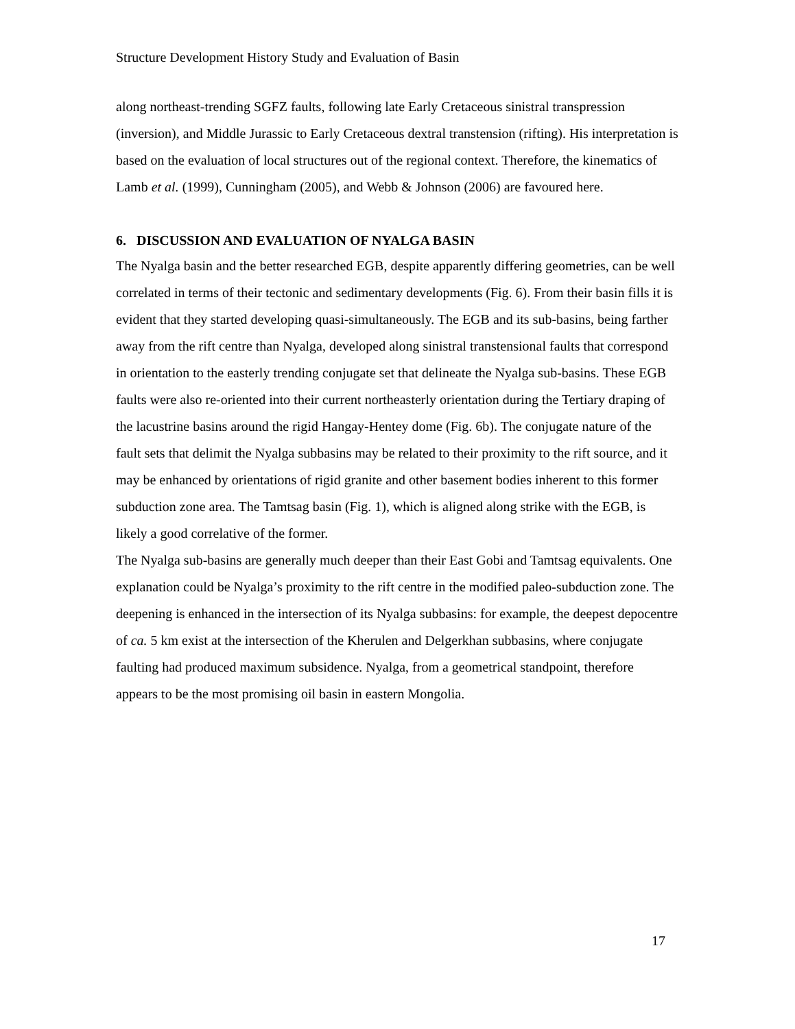Structure Development History Study and Evaluation of Basin
along northeast-trending SGFZ faults, following late Early Cretaceous sinistral transpression (inversion), and Middle Jurassic to Early Cretaceous dextral transtension (rifting). His interpretation is based on the evaluation of local structures out of the regional context. Therefore, the kinematics of Lamb et al. (1999), Cunningham (2005), and Webb & Johnson (2006) are favoured here.
6. DISCUSSION AND EVALUATION OF NYALGA BASIN
The Nyalga basin and the better researched EGB, despite apparently differing geometries, can be well correlated in terms of their tectonic and sedimentary developments (Fig. 6). From their basin fills it is evident that they started developing quasi-simultaneously. The EGB and its sub-basins, being farther away from the rift centre than Nyalga, developed along sinistral transtensional faults that correspond in orientation to the easterly trending conjugate set that delineate the Nyalga sub-basins. These EGB faults were also re-oriented into their current northeasterly orientation during the Tertiary draping of the lacustrine basins around the rigid Hangay-Hentey dome (Fig. 6b). The conjugate nature of the fault sets that delimit the Nyalga subbasins may be related to their proximity to the rift source, and it may be enhanced by orientations of rigid granite and other basement bodies inherent to this former subduction zone area. The Tamtsag basin (Fig. 1), which is aligned along strike with the EGB, is likely a good correlative of the former.
The Nyalga sub-basins are generally much deeper than their East Gobi and Tamtsag equivalents. One explanation could be Nyalga’s proximity to the rift centre in the modified paleo-subduction zone. The deepening is enhanced in the intersection of its Nyalga subbasins: for example, the deepest depocentre of ca. 5 km exist at the intersection of the Kherulen and Delgerkhan subbasins, where conjugate faulting had produced maximum subsidence. Nyalga, from a geometrical standpoint, therefore appears to be the most promising oil basin in eastern Mongolia.
17